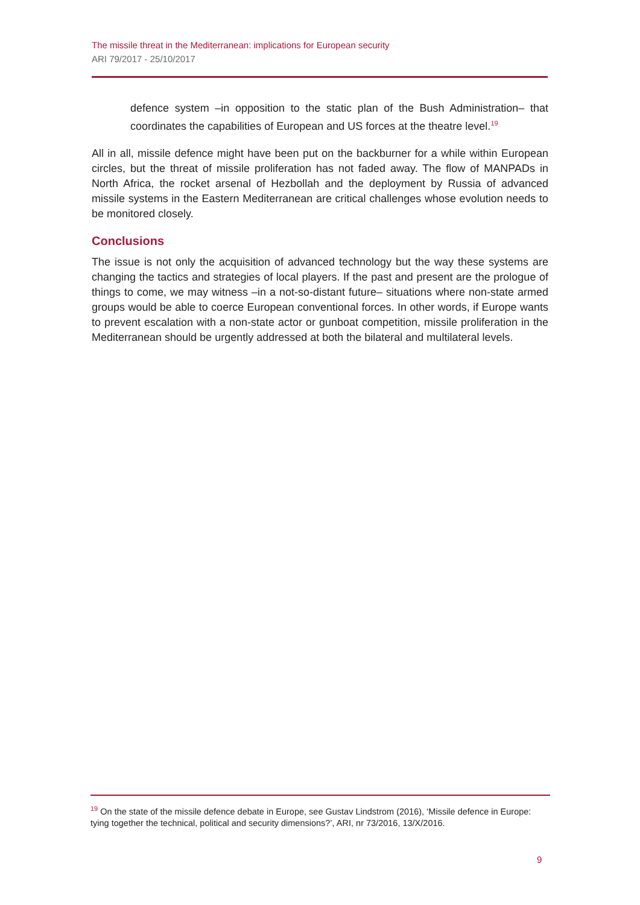The missile threat in the Mediterranean: implications for European security
ARI 79/2017 - 25/10/2017
defence system –in opposition to the static plan of the Bush Administration– that coordinates the capabilities of European and US forces at the theatre level.<sup>19</sup>
All in all, missile defence might have been put on the backburner for a while within European circles, but the threat of missile proliferation has not faded away. The flow of MANPADs in North Africa, the rocket arsenal of Hezbollah and the deployment by Russia of advanced missile systems in the Eastern Mediterranean are critical challenges whose evolution needs to be monitored closely.
Conclusions
The issue is not only the acquisition of advanced technology but the way these systems are changing the tactics and strategies of local players. If the past and present are the prologue of things to come, we may witness –in a not-so-distant future– situations where non-state armed groups would be able to coerce European conventional forces. In other words, if Europe wants to prevent escalation with a non-state actor or gunboat competition, missile proliferation in the Mediterranean should be urgently addressed at both the bilateral and multilateral levels.
<sup>19</sup> On the state of the missile defence debate in Europe, see Gustav Lindstrom (2016), ‘Missile defence in Europe: tying together the technical, political and security dimensions?’, ARI, nr 73/2016, 13/X/2016.
9